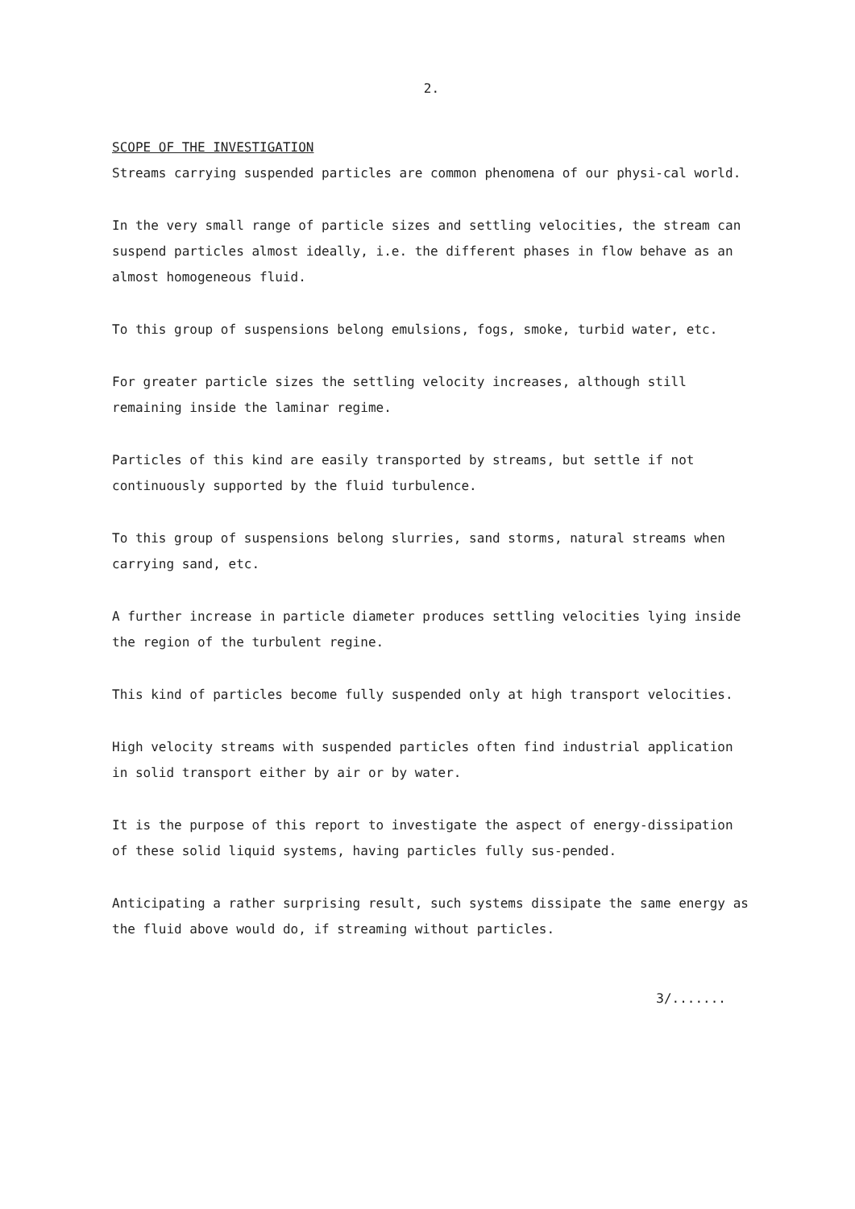2.
SCOPE OF THE INVESTIGATION
Streams carrying suspended particles are common phenomena of our physi-cal world.
In the very small range of particle sizes and settling velocities, the stream can suspend particles almost ideally, i.e. the different phases in flow behave as an almost homogeneous fluid.
To this group of suspensions belong emulsions, fogs, smoke, turbid water, etc.
For greater particle sizes the settling velocity increases, although still remaining inside the laminar regime.
Particles of this kind are easily transported by streams, but settle if not continuously supported by the fluid turbulence.
To this group of suspensions belong slurries, sand storms, natural streams when carrying sand, etc.
A further increase in particle diameter produces settling velocities lying inside the region of the turbulent regine.
This kind of particles become fully suspended only at high transport velocities.
High velocity streams with suspended particles often find industrial application in solid transport either by air or by water.
It is the purpose of this report to investigate the aspect of energy-dissipation of these solid liquid systems, having particles fully sus-pended.
Anticipating a rather surprising result, such systems dissipate the same energy as the fluid above would do, if streaming without particles.
3/.......